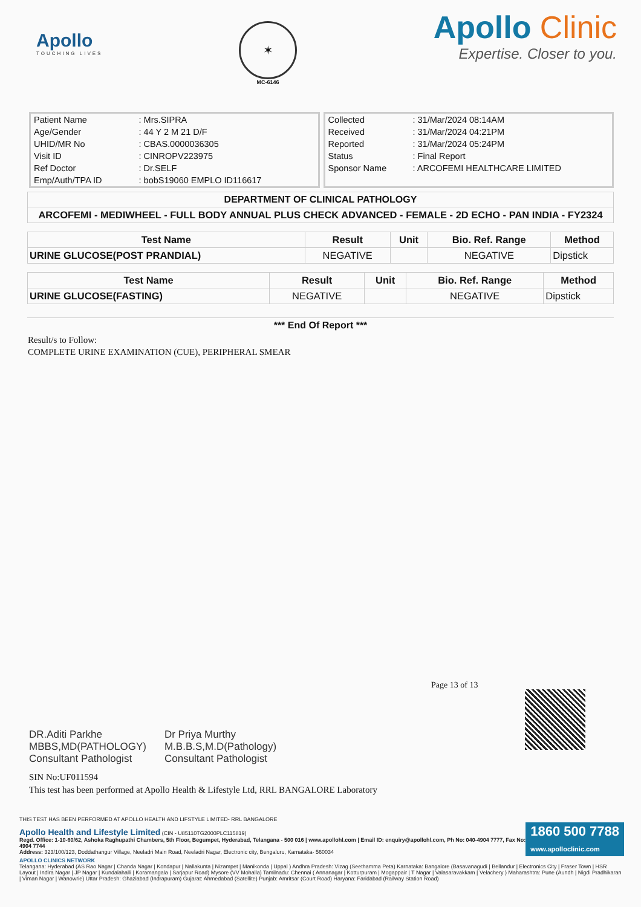Apollo
TOUCHING LIVES
✶
MC-6146
Apollo Clinic
Expertise. Closer to you.
| Patient Name | : Mrs.SIPRA |
| Age/Gender | : 44 Y 2 M 21 D/F |
| UHID/MR No | : CBAS.0000036305 |
| Visit ID | : CINROPV223975 |
| Ref Doctor | : Dr.SELF |
| Emp/Auth/TPA ID | : bobS19060 EMPLO ID116617 |
| Collected | : 31/Mar/2024 08:14AM |
| Received | : 31/Mar/2024 04:21PM |
| Reported | : 31/Mar/2024 05:24PM |
| Status | : Final Report |
| Sponsor Name | : ARCOFEMI HEALTHCARE LIMITED |
DEPARTMENT OF CLINICAL PATHOLOGY
ARCOFEMI - MEDIWHEEL - FULL BODY ANNUAL PLUS CHECK ADVANCED - FEMALE - 2D ECHO - PAN INDIA - FY2324
| Test Name | Result | Unit | Bio. Ref. Range | Method |
| --- | --- | --- | --- | --- |
| URINE GLUCOSE(POST PRANDIAL) | NEGATIVE | | NEGATIVE | Dipstick |
| Test Name | Result | Unit | Bio. Ref. Range | Method |
| --- | --- | --- | --- | --- |
| URINE GLUCOSE(FASTING) | NEGATIVE | | NEGATIVE | Dipstick |
*** End Of Report ***
Result/s to Follow:
COMPLETE URINE EXAMINATION (CUE), PERIPHERAL SMEAR
Page 13 of 13
DR.Aditi Parkhe
MBBS,MD(PATHOLOGY)
Consultant Pathologist
Dr Priya Murthy
M.B.B.S,M.D(Pathology)
Consultant Pathologist
SIN No:UF011594
This test has been performed at Apollo Health & Lifestyle Ltd, RRL BANGALORE Laboratory
THIS TEST HAS BEEN PERFORMED AT APOLLO HEALTH AND LIFSTYLE LIMITED- RRL BANGALORE
1860 500 7788
www.apolloclinic.com
Apollo Health and Lifestyle Limited (CIN - U85110TG2000PLC115819)
Regd. Office: 1-10-60/62, Ashoka Raghupathi Chambers, 5th Floor, Begumpet, Hyderabad, Telangana - 500 016 | www.apollohl.com | Email ID: enquiry@apollohl.com, Ph No: 040-4904 7777, Fax No: 4904 7744
Address: 323/100/123, Doddathangur Village, Neeladri Main Road, Neeladri Nagar, Electronic city, Bengaluru, Karnataka- 560034
APOLLO CLINICS NETWORK
Telangana: Hyderabad (AS Rao Nagar | Chanda Nagar | Kondapur | Nallakunta | Nizampet | Manikonda | Uppal ) Andhra Pradesh: Vizag (Seethamma Peta) Karnataka: Bangalore (Basavanagudi | Bellandur | Electronics City | Fraser Town | HSR Layout | Indira Nagar | JP Nagar | Kundalahalli | Koramangala | Sarjapur Road) Mysore (VV Mohalla) Tamilnadu: Chennai ( Annanagar | Kotturpuram | Mogappair | T Nagar | Valasaravakkam | Velachery ) Maharashtra: Pune (Aundh | Nigdi Pradhikaran | Viman Nagar | Wanowrie) Uttar Pradesh: Ghaziabad (Indrapuram) Gujarat: Ahmedabad (Satellite) Punjab: Amritsar (Court Road) Haryana: Faridabad (Railway Station Road)